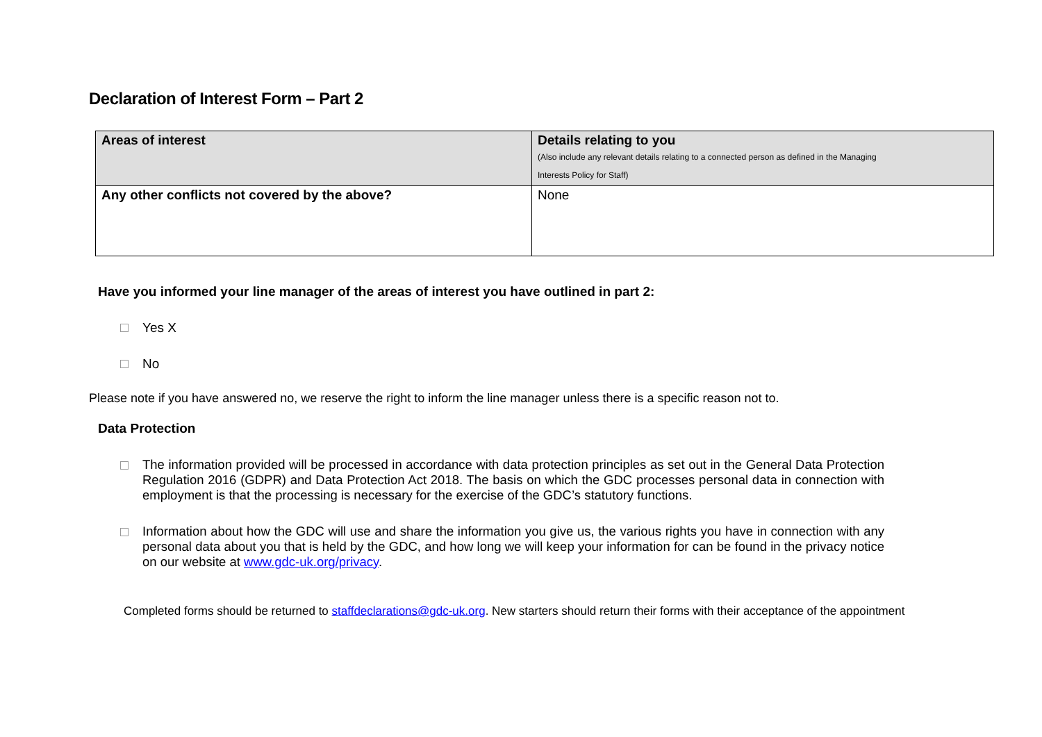Declaration of Interest Form – Part 2
| Areas of interest | Details relating to you (Also include any relevant details relating to a connected person as defined in the Managing Interests Policy for Staff) |
| --- | --- |
| Any other conflicts not covered by the above? | None |
Have you informed your line manager of the areas of interest you have outlined in part 2:
Yes X
No
Please note if you have answered no, we reserve the right to inform the line manager unless there is a specific reason not to.
Data Protection
The information provided will be processed in accordance with data protection principles as set out in the General Data Protection Regulation 2016 (GDPR) and Data Protection Act 2018. The basis on which the GDC processes personal data in connection with employment is that the processing is necessary for the exercise of the GDC’s statutory functions.
Information about how the GDC will use and share the information you give us, the various rights you have in connection with any personal data about you that is held by the GDC, and how long we will keep your information for can be found in the privacy notice on our website at www.gdc-uk.org/privacy.
Completed forms should be returned to staffdeclarations@gdc-uk.org. New starters should return their forms with their acceptance of the appointment